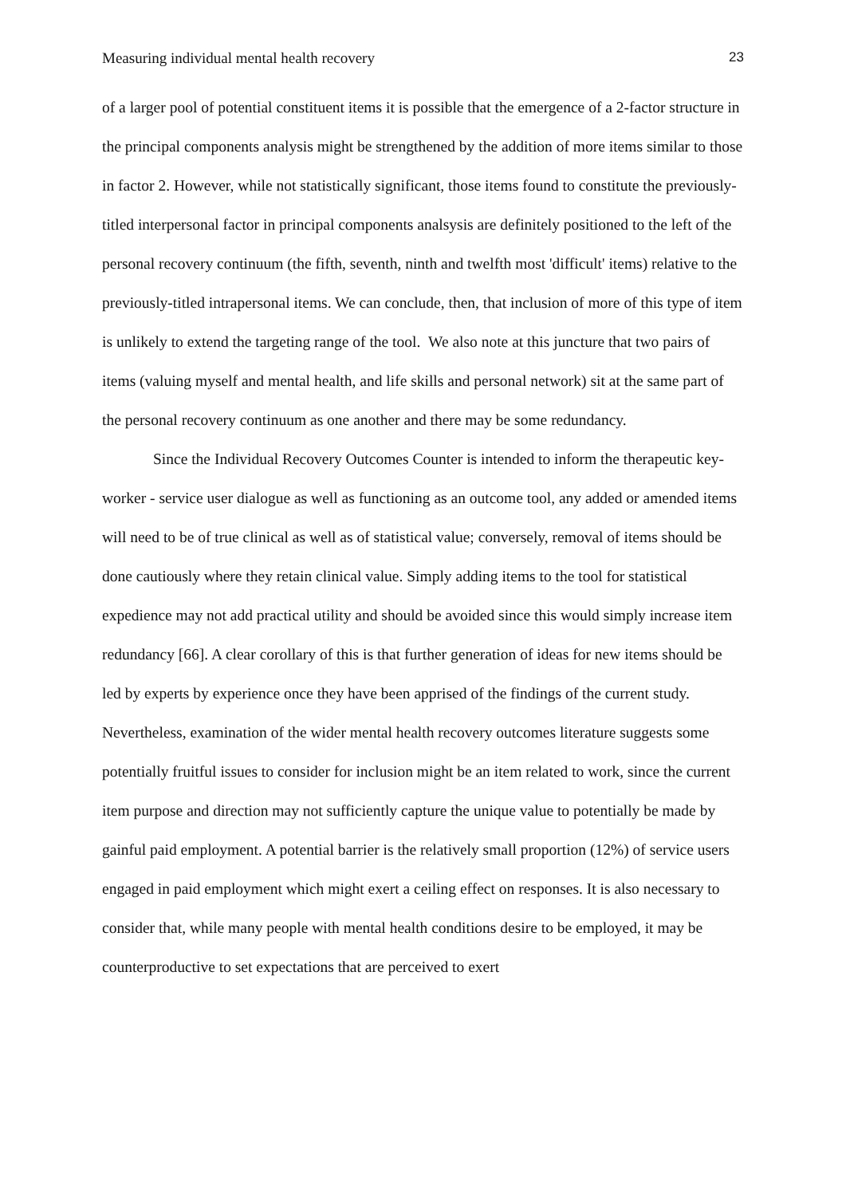Measuring individual mental health recovery 23
of a larger pool of potential constituent items it is possible that the emergence of a 2-factor structure in the principal components analysis might be strengthened by the addition of more items similar to those in factor 2. However, while not statistically significant, those items found to constitute the previously-titled interpersonal factor in principal components analsysis are definitely positioned to the left of the personal recovery continuum (the fifth, seventh, ninth and twelfth most 'difficult' items) relative to the previously-titled intrapersonal items. We can conclude, then, that inclusion of more of this type of item is unlikely to extend the targeting range of the tool. We also note at this juncture that two pairs of items (valuing myself and mental health, and life skills and personal network) sit at the same part of the personal recovery continuum as one another and there may be some redundancy.
Since the Individual Recovery Outcomes Counter is intended to inform the therapeutic key-worker - service user dialogue as well as functioning as an outcome tool, any added or amended items will need to be of true clinical as well as of statistical value; conversely, removal of items should be done cautiously where they retain clinical value. Simply adding items to the tool for statistical expedience may not add practical utility and should be avoided since this would simply increase item redundancy [66]. A clear corollary of this is that further generation of ideas for new items should be led by experts by experience once they have been apprised of the findings of the current study. Nevertheless, examination of the wider mental health recovery outcomes literature suggests some potentially fruitful issues to consider for inclusion might be an item related to work, since the current item purpose and direction may not sufficiently capture the unique value to potentially be made by gainful paid employment. A potential barrier is the relatively small proportion (12%) of service users engaged in paid employment which might exert a ceiling effect on responses. It is also necessary to consider that, while many people with mental health conditions desire to be employed, it may be counterproductive to set expectations that are perceived to exert